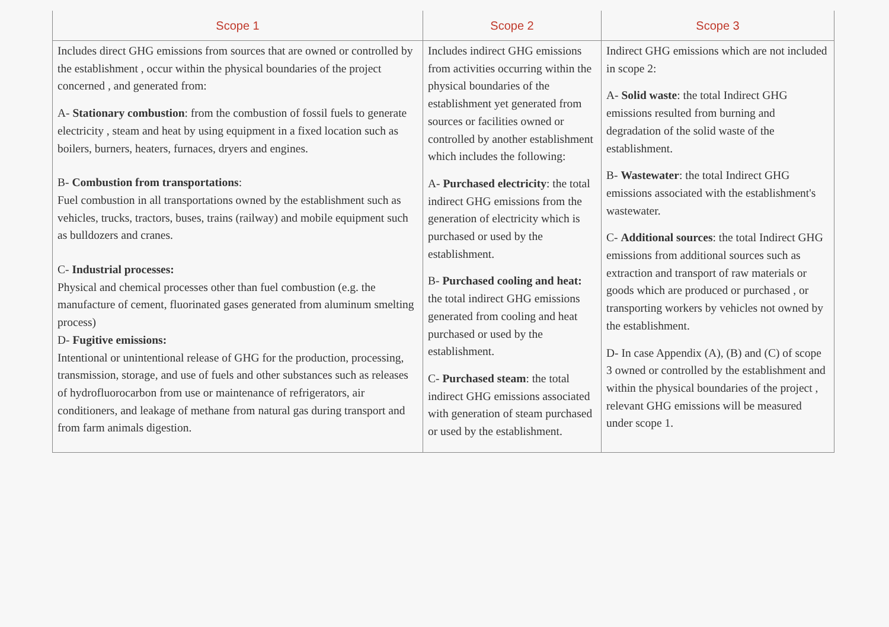| Scope 1 | Scope 2 | Scope 3 |
| --- | --- | --- |
| Includes direct GHG emissions from sources that are owned or controlled by the establishment , occur within the physical boundaries of the project concerned , and generated from: A- Stationary combustion : from the combustion of fossil fuels to generate electricity , steam and heat by using equipment in a fixed location such as boilers, burners, heaters, furnaces, dryers and engines. B- Combustion from transportations : Fuel combustion in all transportations owned by the establishment such as vehicles, trucks, tractors, buses, trains (railway) and mobile equipment such as bulldozers and cranes. C- Industrial processes: Physical and chemical processes other than fuel combustion (e.g. the manufacture of cement, fluorinated gases generated from aluminum smelting process) D- Fugitive emissions: Intentional or unintentional release of GHG for the production, processing, transmission, storage, and use of fuels and other substances such as releases of hydrofluorocarbon from use or maintenance of refrigerators, air conditioners, and leakage of methane from natural gas during transport and from farm animals digestion. | Includes indirect GHG emissions from activities occurring within the physical boundaries of the establishment yet generated from sources or facilities owned or controlled by another establishment which includes the following: A- Purchased electricity : the total indirect GHG emissions from the generation of electricity which is purchased or used by the establishment. B- Purchased cooling and heat: the total indirect GHG emissions generated from cooling and heat purchased or used by the establishment. C- Purchased steam : the total indirect GHG emissions associated with generation of steam purchased or used by the establishment. | Indirect GHG emissions which are not included in scope 2: A- Solid waste : the total Indirect GHG emissions resulted from burning and degradation of the solid waste of the establishment. B- Wastewater : the total Indirect GHG emissions associated with the establishment's wastewater. C- Additional sources : the total Indirect GHG emissions from additional sources such as extraction and transport of raw materials or goods which are produced or purchased , or transporting workers by vehicles not owned by the establishment. D- In case Appendix (A), (B) and (C) of scope 3 owned or controlled by the establishment and within the physical boundaries of the project , relevant GHG emissions will be measured under scope 1. |